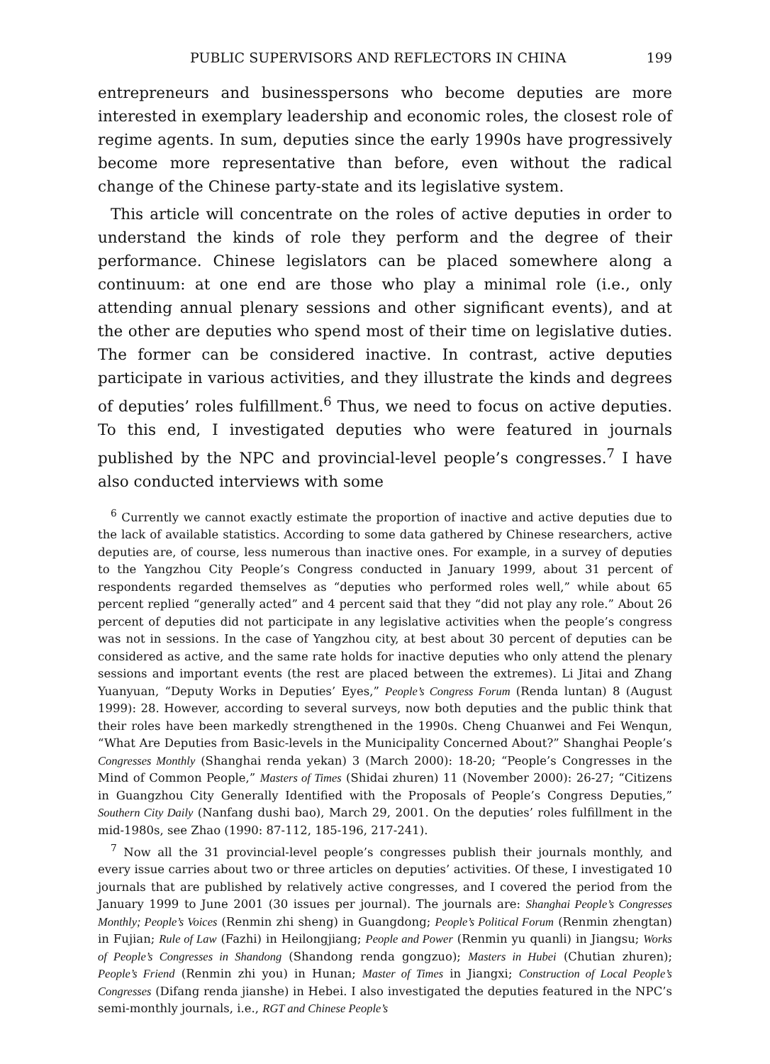PUBLIC SUPERVISORS AND REFLECTORS IN CHINA 199
entrepreneurs and businesspersons who become deputies are more interested in exemplary leadership and economic roles, the closest role of regime agents. In sum, deputies since the early 1990s have progressively become more representative than before, even without the radical change of the Chinese party-state and its legislative system.
This article will concentrate on the roles of active deputies in order to understand the kinds of role they perform and the degree of their performance. Chinese legislators can be placed somewhere along a continuum: at one end are those who play a minimal role (i.e., only attending annual plenary sessions and other significant events), and at the other are deputies who spend most of their time on legislative duties. The former can be considered inactive. In contrast, active deputies participate in various activities, and they illustrate the kinds and degrees of deputies’ roles fulfillment.<sup>6</sup> Thus, we need to focus on active deputies. To this end, I investigated deputies who were featured in journals published by the NPC and provincial-level people’s congresses.<sup>7</sup> I have also conducted interviews with some
<sup>6</sup> Currently we cannot exactly estimate the proportion of inactive and active deputies due to the lack of available statistics. According to some data gathered by Chinese researchers, active deputies are, of course, less numerous than inactive ones. For example, in a survey of deputies to the Yangzhou City People’s Congress conducted in January 1999, about 31 percent of respondents regarded themselves as “deputies who performed roles well,” while about 65 percent replied “generally acted” and 4 percent said that they “did not play any role.” About 26 percent of deputies did not participate in any legislative activities when the people’s congress was not in sessions. In the case of Yangzhou city, at best about 30 percent of deputies can be considered as active, and the same rate holds for inactive deputies who only attend the plenary sessions and important events (the rest are placed between the extremes). Li Jitai and Zhang Yuanyuan, “Deputy Works in Deputies’ Eyes,” People’s Congress Forum (Renda luntan) 8 (August 1999): 28. However, according to several surveys, now both deputies and the public think that their roles have been markedly strengthened in the 1990s. Cheng Chuanwei and Fei Wenqun, “What Are Deputies from Basic-levels in the Municipality Concerned About?” Shanghai People’s Congresses Monthly (Shanghai renda yekan) 3 (March 2000): 18-20; “People’s Congresses in the Mind of Common People,” Masters of Times (Shidai zhuren) 11 (November 2000): 26-27; “Citizens in Guangzhou City Generally Identified with the Proposals of People’s Congress Deputies,” Southern City Daily (Nanfang dushi bao), March 29, 2001. On the deputies’ roles fulfillment in the mid-1980s, see Zhao (1990: 87-112, 185-196, 217-241).
<sup>7</sup> Now all the 31 provincial-level people’s congresses publish their journals monthly, and every issue carries about two or three articles on deputies’ activities. Of these, I investigated 10 journals that are published by relatively active congresses, and I covered the period from the January 1999 to June 2001 (30 issues per journal). The journals are: Shanghai People’s Congresses Monthly; People’s Voices (Renmin zhi sheng) in Guangdong; People’s Political Forum (Renmin zhengtan) in Fujian; Rule of Law (Fazhi) in Heilongjiang; People and Power (Renmin yu quanli) in Jiangsu; Works of People’s Congresses in Shandong (Shandong renda gongzuo); Masters in Hubei (Chutian zhuren); People’s Friend (Renmin zhi you) in Hunan; Master of Times in Jiangxi; Construction of Local People’s Congresses (Difang renda jianshe) in Hebei. I also investigated the deputies featured in the NPC’s semi-monthly journals, i.e., RGT and Chinese People’s